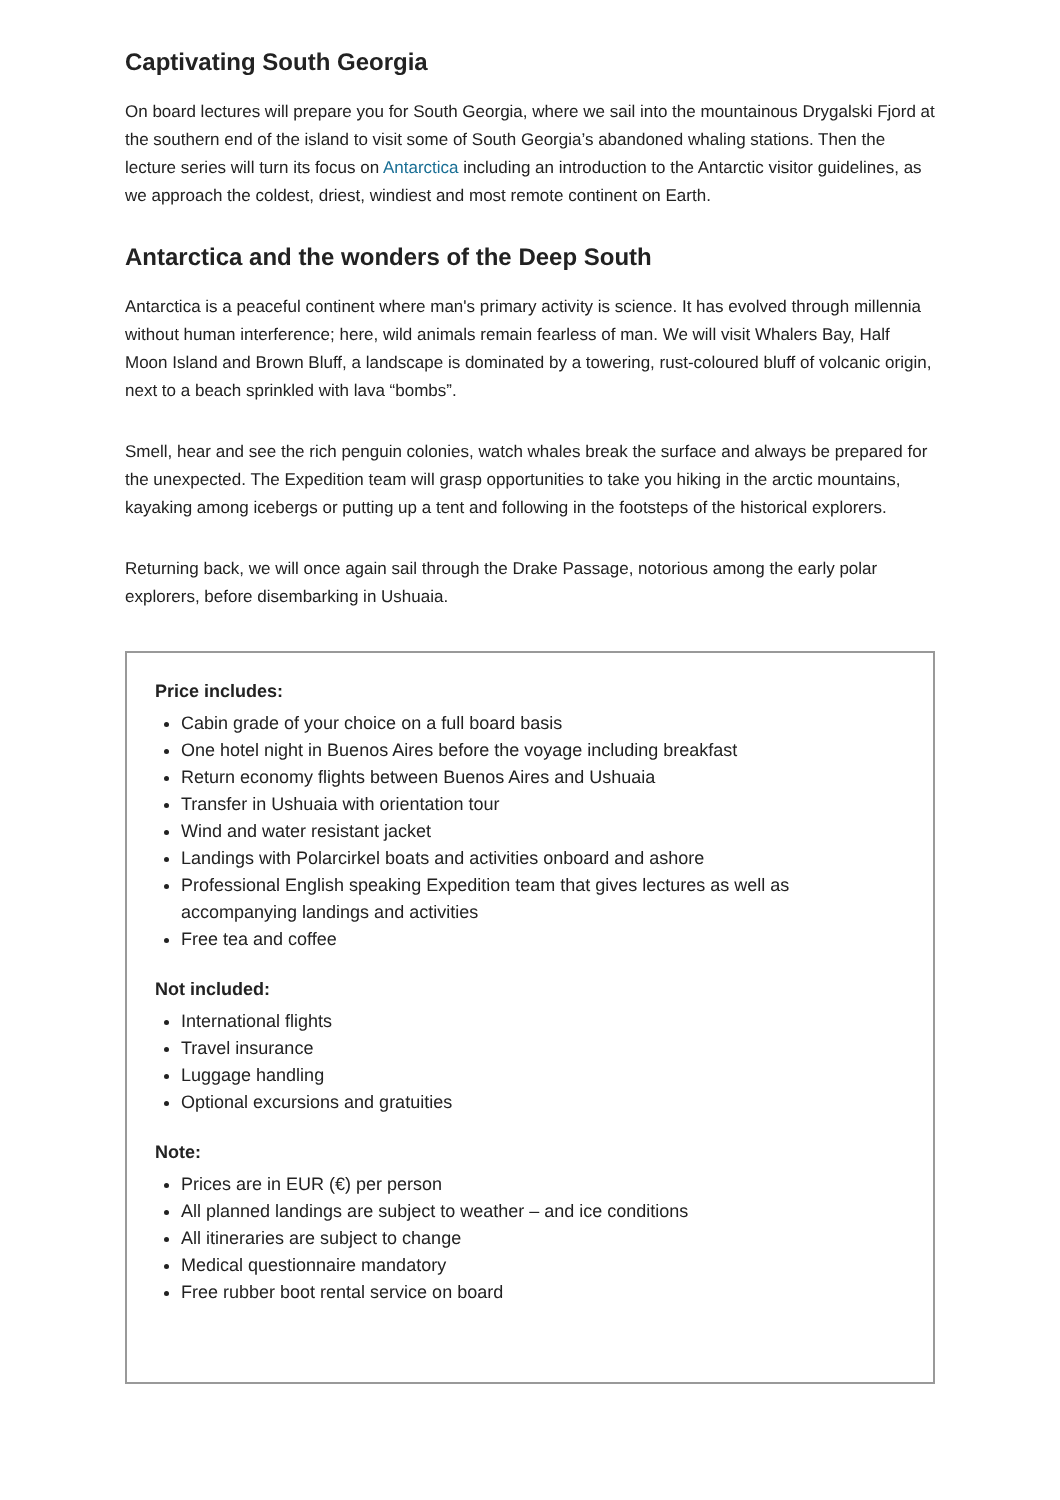Captivating South Georgia
On board lectures will prepare you for South Georgia, where we sail into the mountainous Drygalski Fjord at the southern end of the island to visit some of South Georgia’s abandoned whaling stations. Then the lecture series will turn its focus on Antarctica including an introduction to the Antarctic visitor guidelines, as we approach the coldest, driest, windiest and most remote continent on Earth.
Antarctica and the wonders of the Deep South
Antarctica is a peaceful continent where man's primary activity is science. It has evolved through millennia without human interference; here, wild animals remain fearless of man. We will visit Whalers Bay, Half Moon Island and Brown Bluff, a landscape is dominated by a towering, rust-coloured bluff of volcanic origin, next to a beach sprinkled with lava “bombs”.
Smell, hear and see the rich penguin colonies, watch whales break the surface and always be prepared for the unexpected. The Expedition team will grasp opportunities to take you hiking in the arctic mountains, kayaking among icebergs or putting up a tent and following in the footsteps of the historical explorers.
Returning back, we will once again sail through the Drake Passage, notorious among the early polar explorers, before disembarking in Ushuaia.
Price includes:
Cabin grade of your choice on a full board basis
One hotel night in Buenos Aires before the voyage including breakfast
Return economy flights between Buenos Aires and Ushuaia
Transfer in Ushuaia with orientation tour
Wind and water resistant jacket
Landings with Polarcirkel boats and activities onboard and ashore
Professional English speaking Expedition team that gives lectures as well as accompanying landings and activities
Free tea and coffee
Not included:
International flights
Travel insurance
Luggage handling
Optional excursions and gratuities
Note:
Prices are in EUR (€) per person
All planned landings are subject to weather – and ice conditions
All itineraries are subject to change
Medical questionnaire mandatory
Free rubber boot rental service on board